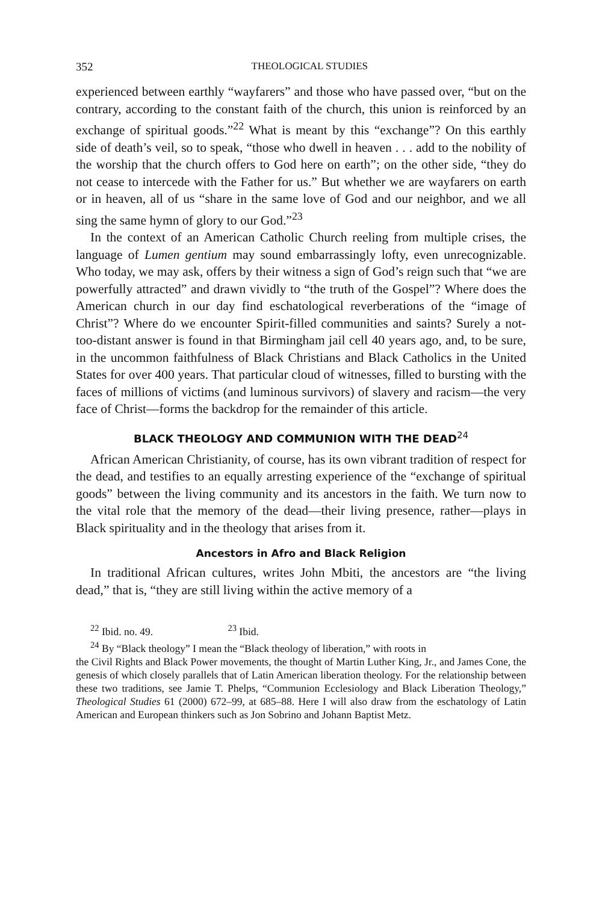352 THEOLOGICAL STUDIES
experienced between earthly “wayfarers” and those who have passed over, “but on the contrary, according to the constant faith of the church, this union is reinforced by an exchange of spiritual goods.”<sup>22</sup> What is meant by this “exchange”? On this earthly side of death’s veil, so to speak, “those who dwell in heaven . . . add to the nobility of the worship that the church offers to God here on earth”; on the other side, “they do not cease to intercede with the Father for us.” But whether we are wayfarers on earth or in heaven, all of us “share in the same love of God and our neighbor, and we all sing the same hymn of glory to our God.”<sup>23</sup>
In the context of an American Catholic Church reeling from multiple crises, the language of Lumen gentium may sound embarrassingly lofty, even unrecognizable. Who today, we may ask, offers by their witness a sign of God’s reign such that “we are powerfully attracted” and drawn vividly to “the truth of the Gospel”? Where does the American church in our day find eschatological reverberations of the “image of Christ”? Where do we encounter Spirit-filled communities and saints? Surely a not-too-distant answer is found in that Birmingham jail cell 40 years ago, and, to be sure, in the uncommon faithfulness of Black Christians and Black Catholics in the United States for over 400 years. That particular cloud of witnesses, filled to bursting with the faces of millions of victims (and luminous survivors) of slavery and racism—the very face of Christ—forms the backdrop for the remainder of this article.
BLACK THEOLOGY AND COMMUNION WITH THE DEAD<sup>24</sup>
African American Christianity, of course, has its own vibrant tradition of respect for the dead, and testifies to an equally arresting experience of the “exchange of spiritual goods” between the living community and its ancestors in the faith. We turn now to the vital role that the memory of the dead—their living presence, rather—plays in Black spirituality and in the theology that arises from it.
Ancestors in Afro and Black Religion
In traditional African cultures, writes John Mbiti, the ancestors are “the living dead,” that is, “they are still living within the active memory of a
<sup>22</sup> Ibid. no. 49. <sup>23</sup> Ibid.
<sup>24</sup> By “Black theology” I mean the “Black theology of liberation,” with roots in
the Civil Rights and Black Power movements, the thought of Martin Luther King, Jr., and James Cone, the genesis of which closely parallels that of Latin American liberation theology. For the relationship between these two traditions, see Jamie T. Phelps, “Communion Ecclesiology and Black Liberation Theology,” Theological Studies 61 (2000) 672–99, at 685–88. Here I will also draw from the eschatology of Latin American and European thinkers such as Jon Sobrino and Johann Baptist Metz.